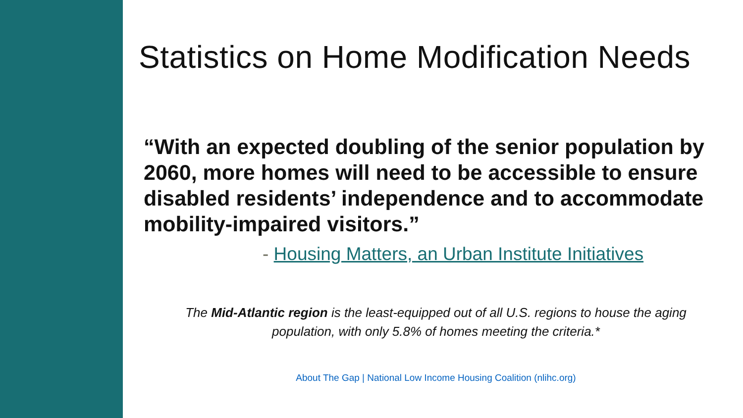Statistics on Home Modification Needs
“With an expected doubling of the senior population by 2060, more homes will need to be accessible to ensure disabled residents’ independence and to accommodate mobility-impaired visitors.”
- Housing Matters, an Urban Institute Initiatives
The Mid-Atlantic region is the least-equipped out of all U.S. regions to house the aging population, with only 5.8% of homes meeting the criteria.*
About The Gap | National Low Income Housing Coalition (nlihc.org)